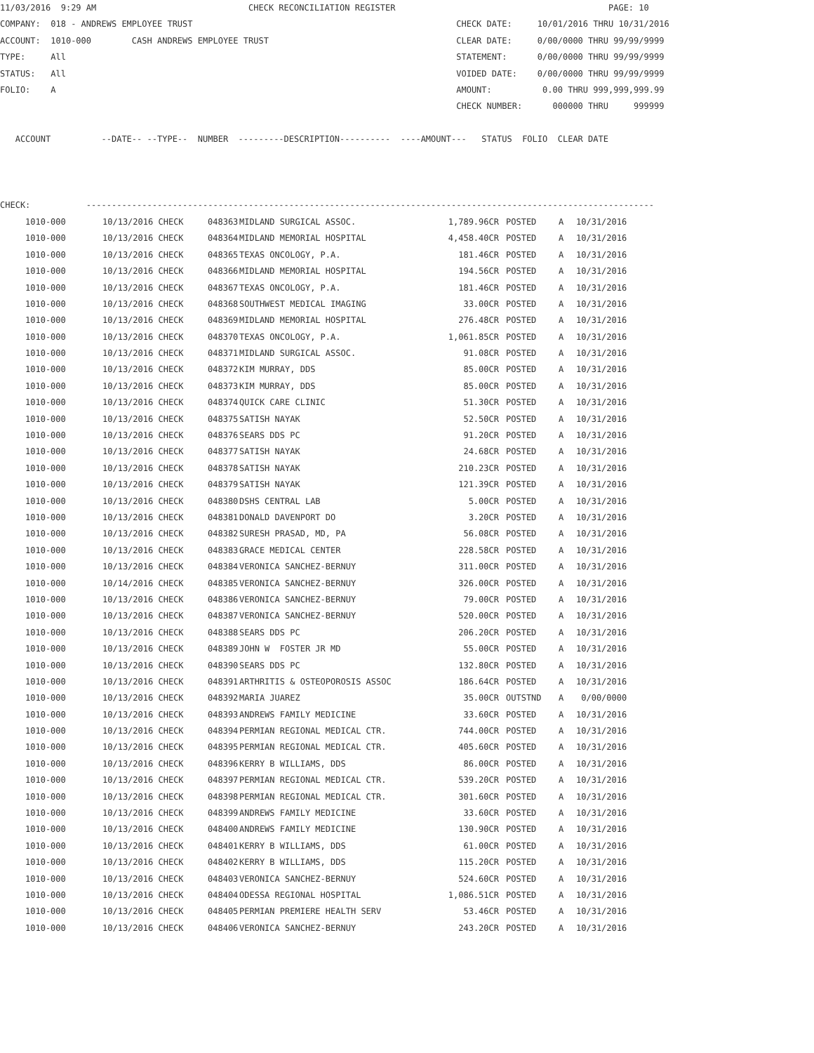11/03/2016  9:29 AM                              CHECK RECONCILIATION REGISTER                                          PAGE: 10
COMPANY:  018 - ANDREWS EMPLOYEE TRUST                                                    CHECK DATE:     10/01/2016 THRU 10/31/2016
ACCOUNT:  1010-000        CASH ANDREWS EMPLOYEE TRUST                                     CLEAR DATE:     0/00/0000 THRU 99/99/9999
TYPE:     All                                                                             STATEMENT:      0/00/0000 THRU 99/99/9999
STATUS:   All                                                                             VOIDED DATE:    0/00/0000 THRU 99/99/9999
FOLIO:    A                                                                               AMOUNT:          0.00 THRU 999,999,999.99
                                                                                          CHECK NUMBER:      000000 THRU     999999

   ACCOUNT          --DATE-- --TYPE--  NUMBER  ---------DESCRIPTION----------  ----AMOUNT---   STATUS  FOLIO  CLEAR DATE



CHECK:           ----------------------------------------------------------------------------------------------------------------
| 1010-000 | 10/13/2016 CHECK | 048363 | MIDLAND SURGICAL ASSOC. | 1,789.96CR | POSTED | A | 10/31/2016 |
| 1010-000 | 10/13/2016 CHECK | 048364 | MIDLAND MEMORIAL HOSPITAL | 4,458.40CR | POSTED | A | 10/31/2016 |
| 1010-000 | 10/13/2016 CHECK | 048365 | TEXAS ONCOLOGY, P.A. | 181.46CR | POSTED | A | 10/31/2016 |
| 1010-000 | 10/13/2016 CHECK | 048366 | MIDLAND MEMORIAL HOSPITAL | 194.56CR | POSTED | A | 10/31/2016 |
| 1010-000 | 10/13/2016 CHECK | 048367 | TEXAS ONCOLOGY, P.A. | 181.46CR | POSTED | A | 10/31/2016 |
| 1010-000 | 10/13/2016 CHECK | 048368 | SOUTHWEST MEDICAL IMAGING | 33.00CR | POSTED | A | 10/31/2016 |
| 1010-000 | 10/13/2016 CHECK | 048369 | MIDLAND MEMORIAL HOSPITAL | 276.48CR | POSTED | A | 10/31/2016 |
| 1010-000 | 10/13/2016 CHECK | 048370 | TEXAS ONCOLOGY, P.A. | 1,061.85CR | POSTED | A | 10/31/2016 |
| 1010-000 | 10/13/2016 CHECK | 048371 | MIDLAND SURGICAL ASSOC. | 91.08CR | POSTED | A | 10/31/2016 |
| 1010-000 | 10/13/2016 CHECK | 048372 | KIM MURRAY, DDS | 85.00CR | POSTED | A | 10/31/2016 |
| 1010-000 | 10/13/2016 CHECK | 048373 | KIM MURRAY, DDS | 85.00CR | POSTED | A | 10/31/2016 |
| 1010-000 | 10/13/2016 CHECK | 048374 | QUICK CARE CLINIC | 51.30CR | POSTED | A | 10/31/2016 |
| 1010-000 | 10/13/2016 CHECK | 048375 | SATISH NAYAK | 52.50CR | POSTED | A | 10/31/2016 |
| 1010-000 | 10/13/2016 CHECK | 048376 | SEARS DDS PC | 91.20CR | POSTED | A | 10/31/2016 |
| 1010-000 | 10/13/2016 CHECK | 048377 | SATISH NAYAK | 24.68CR | POSTED | A | 10/31/2016 |
| 1010-000 | 10/13/2016 CHECK | 048378 | SATISH NAYAK | 210.23CR | POSTED | A | 10/31/2016 |
| 1010-000 | 10/13/2016 CHECK | 048379 | SATISH NAYAK | 121.39CR | POSTED | A | 10/31/2016 |
| 1010-000 | 10/13/2016 CHECK | 048380 | DSHS CENTRAL LAB | 5.00CR | POSTED | A | 10/31/2016 |
| 1010-000 | 10/13/2016 CHECK | 048381 | DONALD DAVENPORT DO | 3.20CR | POSTED | A | 10/31/2016 |
| 1010-000 | 10/13/2016 CHECK | 048382 | SURESH PRASAD, MD, PA | 56.08CR | POSTED | A | 10/31/2016 |
| 1010-000 | 10/13/2016 CHECK | 048383 | GRACE MEDICAL CENTER | 228.58CR | POSTED | A | 10/31/2016 |
| 1010-000 | 10/13/2016 CHECK | 048384 | VERONICA SANCHEZ-BERNUY | 311.00CR | POSTED | A | 10/31/2016 |
| 1010-000 | 10/14/2016 CHECK | 048385 | VERONICA SANCHEZ-BERNUY | 326.00CR | POSTED | A | 10/31/2016 |
| 1010-000 | 10/13/2016 CHECK | 048386 | VERONICA SANCHEZ-BERNUY | 79.00CR | POSTED | A | 10/31/2016 |
| 1010-000 | 10/13/2016 CHECK | 048387 | VERONICA SANCHEZ-BERNUY | 520.00CR | POSTED | A | 10/31/2016 |
| 1010-000 | 10/13/2016 CHECK | 048388 | SEARS DDS PC | 206.20CR | POSTED | A | 10/31/2016 |
| 1010-000 | 10/13/2016 CHECK | 048389 | JOHN W FOSTER JR MD | 55.00CR | POSTED | A | 10/31/2016 |
| 1010-000 | 10/13/2016 CHECK | 048390 | SEARS DDS PC | 132.80CR | POSTED | A | 10/31/2016 |
| 1010-000 | 10/13/2016 CHECK | 048391 | ARTHRITIS & OSTEOPOROSIS ASSOC | 186.64CR | POSTED | A | 10/31/2016 |
| 1010-000 | 10/13/2016 CHECK | 048392 | MARIA JUAREZ | 35.00CR | OUTSTND | A | 0/00/0000 |
| 1010-000 | 10/13/2016 CHECK | 048393 | ANDREWS FAMILY MEDICINE | 33.60CR | POSTED | A | 10/31/2016 |
| 1010-000 | 10/13/2016 CHECK | 048394 | PERMIAN REGIONAL MEDICAL CTR. | 744.00CR | POSTED | A | 10/31/2016 |
| 1010-000 | 10/13/2016 CHECK | 048395 | PERMIAN REGIONAL MEDICAL CTR. | 405.60CR | POSTED | A | 10/31/2016 |
| 1010-000 | 10/13/2016 CHECK | 048396 | KERRY B WILLIAMS, DDS | 86.00CR | POSTED | A | 10/31/2016 |
| 1010-000 | 10/13/2016 CHECK | 048397 | PERMIAN REGIONAL MEDICAL CTR. | 539.20CR | POSTED | A | 10/31/2016 |
| 1010-000 | 10/13/2016 CHECK | 048398 | PERMIAN REGIONAL MEDICAL CTR. | 301.60CR | POSTED | A | 10/31/2016 |
| 1010-000 | 10/13/2016 CHECK | 048399 | ANDREWS FAMILY MEDICINE | 33.60CR | POSTED | A | 10/31/2016 |
| 1010-000 | 10/13/2016 CHECK | 048400 | ANDREWS FAMILY MEDICINE | 130.90CR | POSTED | A | 10/31/2016 |
| 1010-000 | 10/13/2016 CHECK | 048401 | KERRY B WILLIAMS, DDS | 61.00CR | POSTED | A | 10/31/2016 |
| 1010-000 | 10/13/2016 CHECK | 048402 | KERRY B WILLIAMS, DDS | 115.20CR | POSTED | A | 10/31/2016 |
| 1010-000 | 10/13/2016 CHECK | 048403 | VERONICA SANCHEZ-BERNUY | 524.60CR | POSTED | A | 10/31/2016 |
| 1010-000 | 10/13/2016 CHECK | 048404 | ODESSA REGIONAL HOSPITAL | 1,086.51CR | POSTED | A | 10/31/2016 |
| 1010-000 | 10/13/2016 CHECK | 048405 | PERMIAN PREMIERE HEALTH SERV | 53.46CR | POSTED | A | 10/31/2016 |
| 1010-000 | 10/13/2016 CHECK | 048406 | VERONICA SANCHEZ-BERNUY | 243.20CR | POSTED | A | 10/31/2016 |